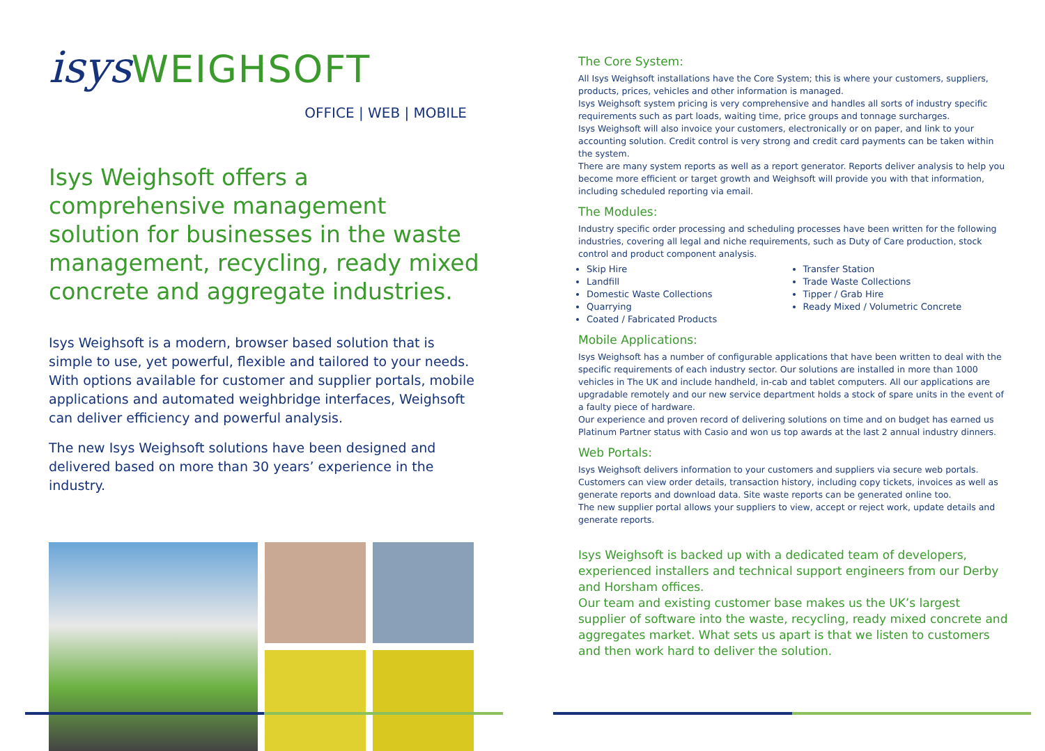isys WEIGHSOFT
OFFICE | WEB | MOBILE
Isys Weighsoft offers a comprehensive management solution for businesses in the waste management, recycling, ready mixed concrete and aggregate industries.
Isys Weighsoft is a modern, browser based solution that is simple to use, yet powerful, flexible and tailored to your needs. With options available for customer and supplier portals, mobile applications and automated weighbridge interfaces, Weighsoft can deliver efficiency and powerful analysis.
The new Isys Weighsoft solutions have been designed and delivered based on more than 30 years’ experience in the industry.
The Core System:
All Isys Weighsoft installations have the Core System; this is where your customers, suppliers, products, prices, vehicles and other information is managed.
Isys Weighsoft system pricing is very comprehensive and handles all sorts of industry specific requirements such as part loads, waiting time, price groups and tonnage surcharges.
Isys Weighsoft will also invoice your customers, electronically or on paper, and link to your accounting solution. Credit control is very strong and credit card payments can be taken within the system.
There are many system reports as well as a report generator. Reports deliver analysis to help you become more efficient or target growth and Weighsoft will provide you with that information, including scheduled reporting via email.
The Modules:
Industry specific order processing and scheduling processes have been written for the following industries, covering all legal and niche requirements, such as Duty of Care production, stock control and product component analysis.
Skip Hire
Landfill
Domestic Waste Collections
Quarrying
Coated / Fabricated Products
Transfer Station
Trade Waste Collections
Tipper / Grab Hire
Ready Mixed / Volumetric Concrete
Mobile Applications:
Isys Weighsoft has a number of configurable applications that have been written to deal with the specific requirements of each industry sector. Our solutions are installed in more than 1000 vehicles in The UK and include handheld, in-cab and tablet computers. All our applications are upgradable remotely and our new service department holds a stock of spare units in the event of a faulty piece of hardware.
Our experience and proven record of delivering solutions on time and on budget has earned us Platinum Partner status with Casio and won us top awards at the last 2 annual industry dinners.
Web Portals:
Isys Weighsoft delivers information to your customers and suppliers via secure web portals. Customers can view order details, transaction history, including copy tickets, invoices as well as generate reports and download data. Site waste reports can be generated online too.
The new supplier portal allows your suppliers to view, accept or reject work, update details and generate reports.
Isys Weighsoft is backed up with a dedicated team of developers, experienced installers and technical support engineers from our Derby and Horsham offices.
Our team and existing customer base makes us the UK’s largest supplier of software into the waste, recycling, ready mixed concrete and aggregates market. What sets us apart is that we listen to customers and then work hard to deliver the solution.